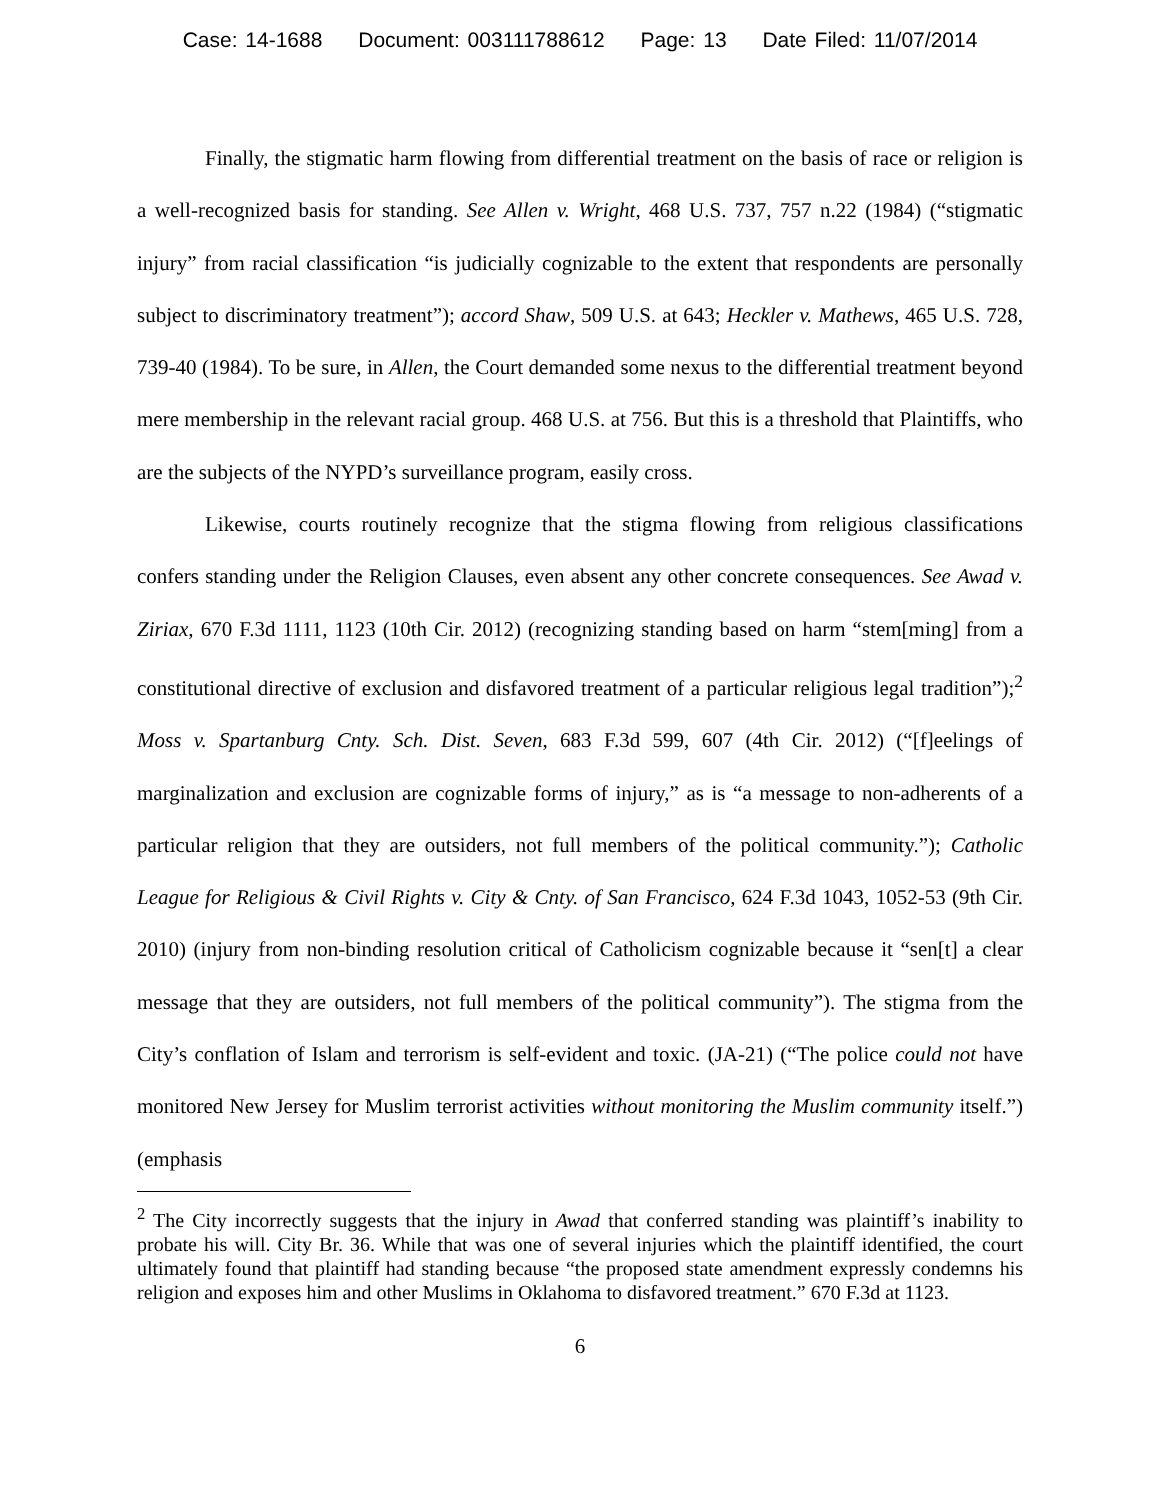Case: 14-1688 Document: 003111788612 Page: 13 Date Filed: 11/07/2014
Finally, the stigmatic harm flowing from differential treatment on the basis of race or religion is a well-recognized basis for standing. See Allen v. Wright, 468 U.S. 737, 757 n.22 (1984) (“stigmatic injury” from racial classification “is judicially cognizable to the extent that respondents are personally subject to discriminatory treatment”); accord Shaw, 509 U.S. at 643; Heckler v. Mathews, 465 U.S. 728, 739-40 (1984). To be sure, in Allen, the Court demanded some nexus to the differential treatment beyond mere membership in the relevant racial group. 468 U.S. at 756. But this is a threshold that Plaintiffs, who are the subjects of the NYPD’s surveillance program, easily cross.
Likewise, courts routinely recognize that the stigma flowing from religious classifications confers standing under the Religion Clauses, even absent any other concrete consequences. See Awad v. Ziriax, 670 F.3d 1111, 1123 (10th Cir. 2012) (recognizing standing based on harm “stem[ming] from a constitutional directive of exclusion and disfavored treatment of a particular religious legal tradition”);<sup>2</sup> Moss v. Spartanburg Cnty. Sch. Dist. Seven, 683 F.3d 599, 607 (4th Cir. 2012) (“[f]eelings of marginalization and exclusion are cognizable forms of injury,” as is “a message to non-adherents of a particular religion that they are outsiders, not full members of the political community.”); Catholic League for Religious & Civil Rights v. City & Cnty. of San Francisco, 624 F.3d 1043, 1052-53 (9th Cir. 2010) (injury from non-binding resolution critical of Catholicism cognizable because it “sen[t] a clear message that they are outsiders, not full members of the political community”). The stigma from the City’s conflation of Islam and terrorism is self-evident and toxic. (JA-21) (“The police could not have monitored New Jersey for Muslim terrorist activities without monitoring the Muslim community itself.”) (emphasis
<sup>2</sup> The City incorrectly suggests that the injury in Awad that conferred standing was plaintiff’s inability to probate his will. City Br. 36. While that was one of several injuries which the plaintiff identified, the court ultimately found that plaintiff had standing because “the proposed state amendment expressly condemns his religion and exposes him and other Muslims in Oklahoma to disfavored treatment.” 670 F.3d at 1123.
6